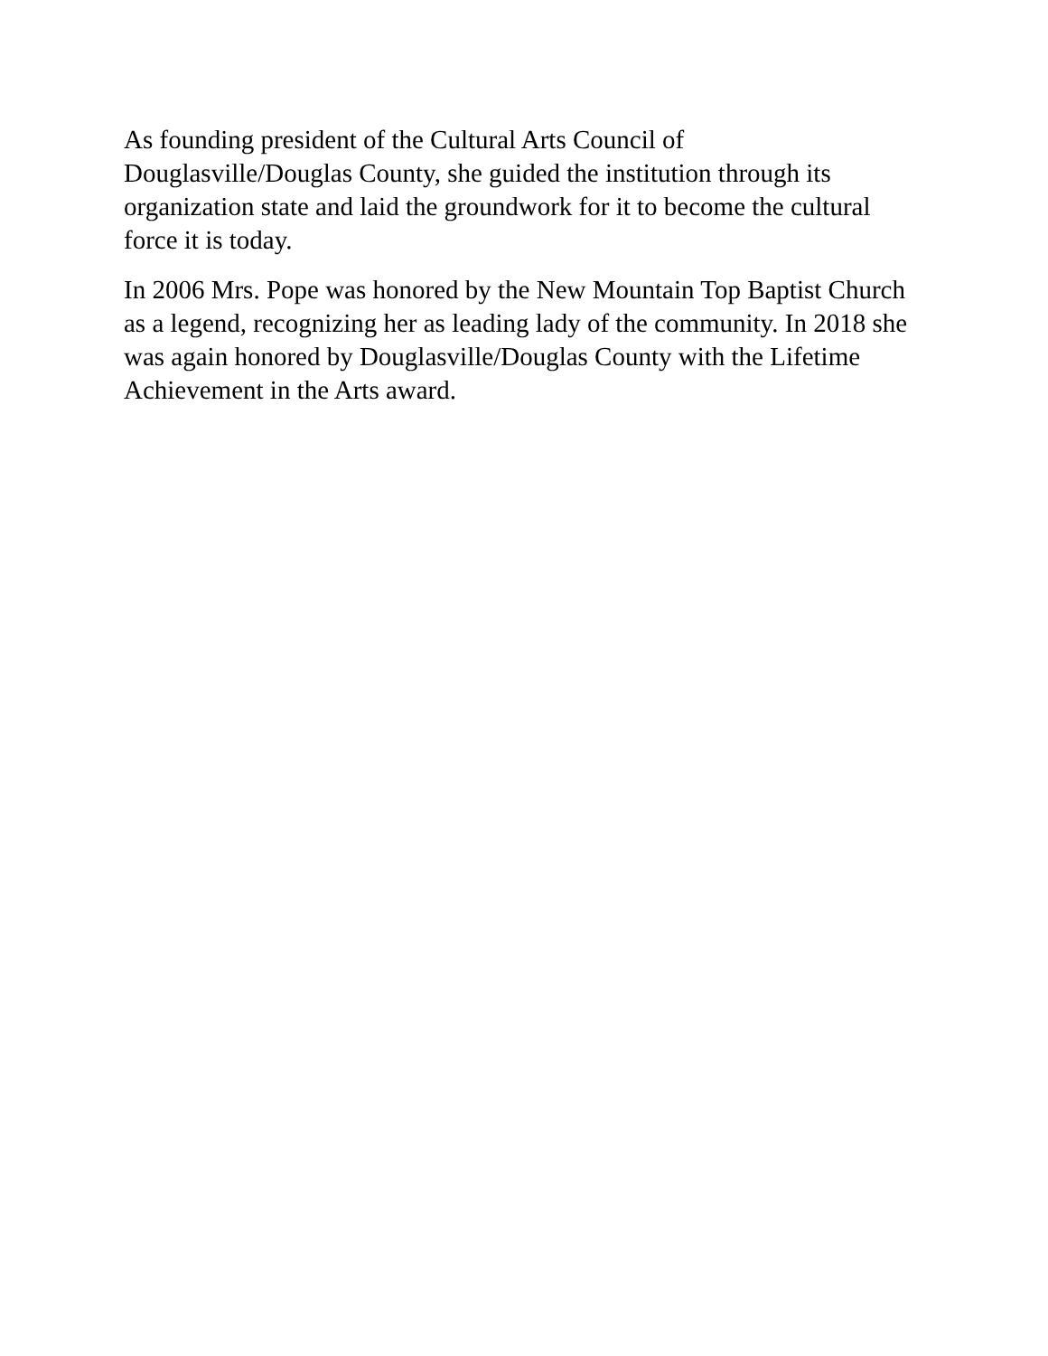As founding president of the Cultural Arts Council of
Douglasville/Douglas County, she guided the institution through its organization state and laid the groundwork for it to become the cultural force it is today.
In 2006 Mrs. Pope was honored by the New Mountain Top Baptist Church as a legend, recognizing her as leading lady of the community. In 2018 she was again honored by Douglasville/Douglas County with the Lifetime Achievement in the Arts award.